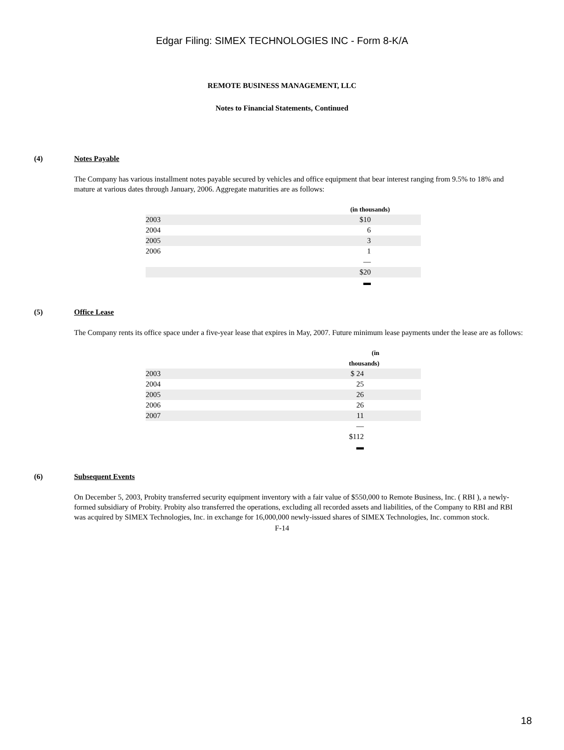Edgar Filing: SIMEX TECHNOLOGIES INC - Form 8-K/A
REMOTE BUSINESS MANAGEMENT, LLC
Notes to Financial Statements, Continued
(4) Notes Payable
The Company has various installment notes payable secured by vehicles and office equipment that bear interest ranging from 9.5% to 18% and mature at various dates through January, 2006. Aggregate maturities are as follows:
| | (in thousands) |
| 2003 | $10 |
| 2004 | 6 |
| 2005 | 3 |
| 2006 | 1 |
| | — |
| | $20 |
| | ▬ |
(5) Office Lease
The Company rents its office space under a five-year lease that expires in May, 2007. Future minimum lease payments under the lease are as follows:
| | (in thousands) |
| 2003 | $ 24 |
| 2004 | 25 |
| 2005 | 26 |
| 2006 | 26 |
| 2007 | 11 |
| | — |
| | $112 |
| | ▬ |
(6) Subsequent Events
On December 5, 2003, Probity transferred security equipment inventory with a fair value of $550,000 to Remote Business, Inc. ( RBI ), a newly-formed subsidiary of Probity. Probity also transferred the operations, excluding all recorded assets and liabilities, of the Company to RBI and RBI was acquired by SIMEX Technologies, Inc. in exchange for 16,000,000 newly-issued shares of SIMEX Technologies, Inc. common stock.
F-14
18